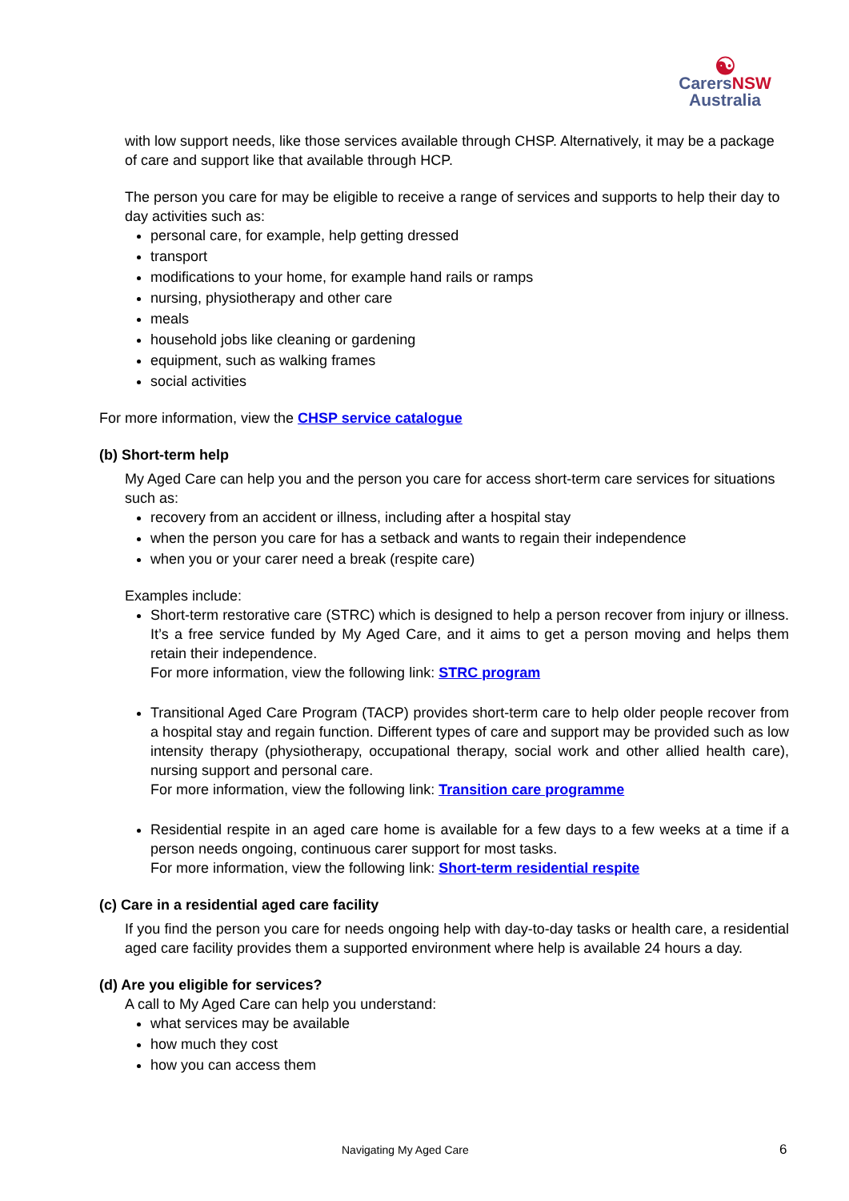☯
Carers NSW
Australia
with low support needs, like those services available through CHSP. Alternatively, it may be a package of care and support like that available through HCP.
The person you care for may be eligible to receive a range of services and supports to help their day to day activities such as:
personal care, for example, help getting dressed
transport
modifications to your home, for example hand rails or ramps
nursing, physiotherapy and other care
meals
household jobs like cleaning or gardening
equipment, such as walking frames
social activities
For more information, view the CHSP service catalogue
(b) Short-term help
My Aged Care can help you and the person you care for access short-term care services for situations such as:
recovery from an accident or illness, including after a hospital stay
when the person you care for has a setback and wants to regain their independence
when you or your carer need a break (respite care)
Examples include:
Short-term restorative care (STRC) which is designed to help a person recover from injury or illness. It’s a free service funded by My Aged Care, and it aims to get a person moving and helps them retain their independence.
For more information, view the following link: STRC program
Transitional Aged Care Program (TACP) provides short-term care to help older people recover from a hospital stay and regain function. Different types of care and support may be provided such as low intensity therapy (physiotherapy, occupational therapy, social work and other allied health care), nursing support and personal care.
For more information, view the following link: Transition care programme
Residential respite in an aged care home is available for a few days to a few weeks at a time if a person needs ongoing, continuous carer support for most tasks.
For more information, view the following link: Short-term residential respite
(c) Care in a residential aged care facility
If you find the person you care for needs ongoing help with day-to-day tasks or health care, a residential aged care facility provides them a supported environment where help is available 24 hours a day.
(d) Are you eligible for services?
A call to My Aged Care can help you understand:
what services may be available
how much they cost
how you can access them
Navigating My Aged Care 6